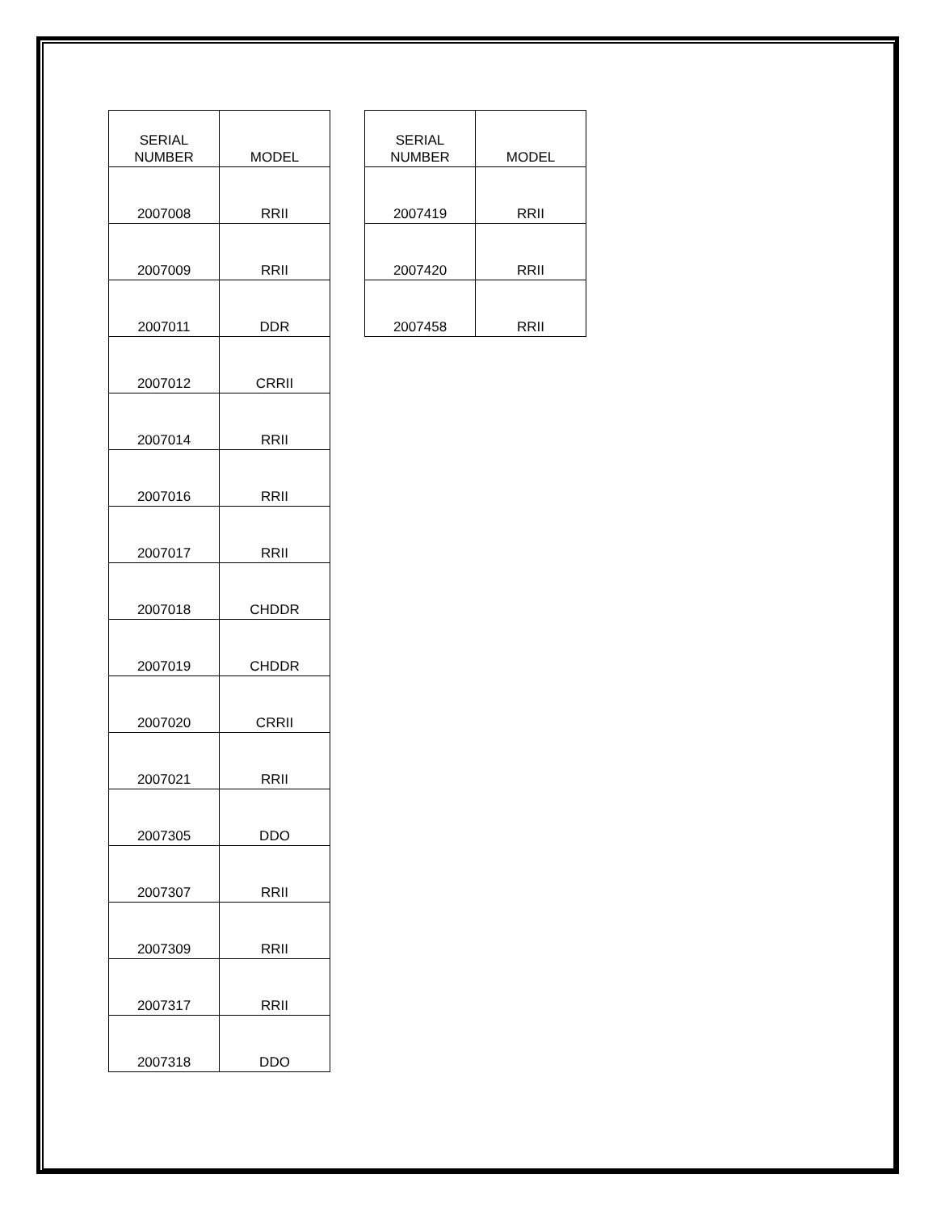| SERIAL NUMBER | MODEL |
| --- | --- |
| 2007008 | RRII |
| 2007009 | RRII |
| 2007011 | DDR |
| 2007012 | CRRII |
| 2007014 | RRII |
| 2007016 | RRII |
| 2007017 | RRII |
| 2007018 | CHDDR |
| 2007019 | CHDDR |
| 2007020 | CRRII |
| 2007021 | RRII |
| 2007305 | DDO |
| 2007307 | RRII |
| 2007309 | RRII |
| 2007317 | RRII |
| 2007318 | DDO |
| SERIAL NUMBER | MODEL |
| --- | --- |
| 2007419 | RRII |
| 2007420 | RRII |
| 2007458 | RRII |